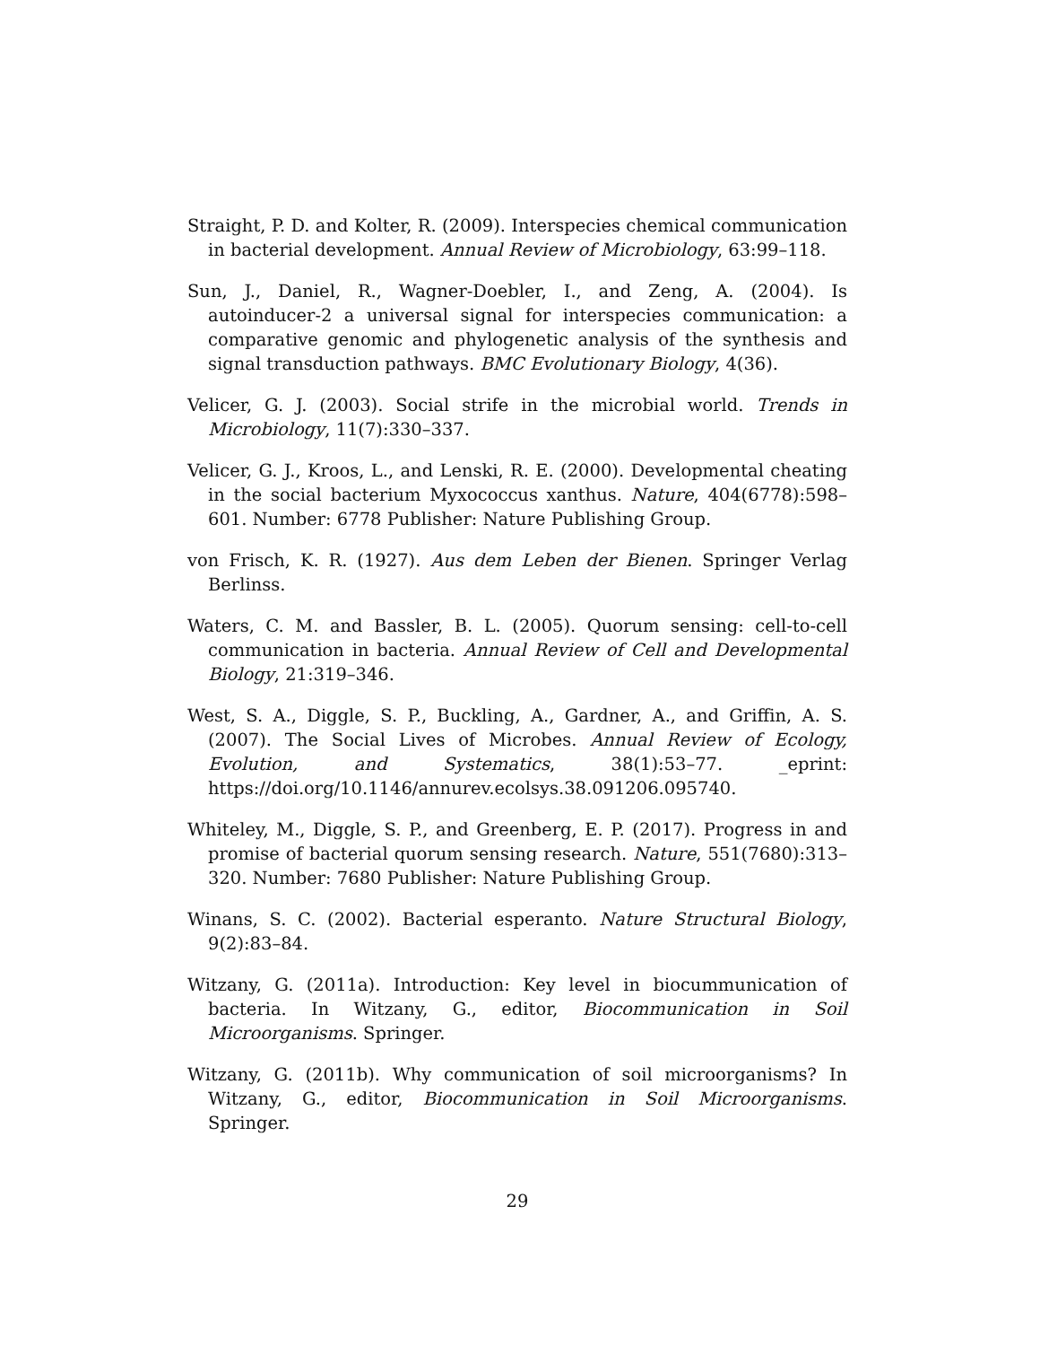Straight, P. D. and Kolter, R. (2009). Interspecies chemical communication in bacterial development. Annual Review of Microbiology, 63:99–118.
Sun, J., Daniel, R., Wagner-Doebler, I., and Zeng, A. (2004). Is autoinducer-2 a universal signal for interspecies communication: a comparative genomic and phylogenetic analysis of the synthesis and signal transduction pathways. BMC Evolutionary Biology, 4(36).
Velicer, G. J. (2003). Social strife in the microbial world. Trends in Microbiology, 11(7):330–337.
Velicer, G. J., Kroos, L., and Lenski, R. E. (2000). Developmental cheating in the social bacterium Myxococcus xanthus. Nature, 404(6778):598–601. Number: 6778 Publisher: Nature Publishing Group.
von Frisch, K. R. (1927). Aus dem Leben der Bienen. Springer Verlag Berlinss.
Waters, C. M. and Bassler, B. L. (2005). Quorum sensing: cell-to-cell communication in bacteria. Annual Review of Cell and Developmental Biology, 21:319–346.
West, S. A., Diggle, S. P., Buckling, A., Gardner, A., and Griffin, A. S. (2007). The Social Lives of Microbes. Annual Review of Ecology, Evolution, and Systematics, 38(1):53–77. _eprint: https://doi.org/10.1146/annurev.ecolsys.38.091206.095740.
Whiteley, M., Diggle, S. P., and Greenberg, E. P. (2017). Progress in and promise of bacterial quorum sensing research. Nature, 551(7680):313–320. Number: 7680 Publisher: Nature Publishing Group.
Winans, S. C. (2002). Bacterial esperanto. Nature Structural Biology, 9(2):83–84.
Witzany, G. (2011a). Introduction: Key level in biocummunication of bacteria. In Witzany, G., editor, Biocommunication in Soil Microorganisms. Springer.
Witzany, G. (2011b). Why communication of soil microorganisms? In Witzany, G., editor, Biocommunication in Soil Microorganisms. Springer.
29